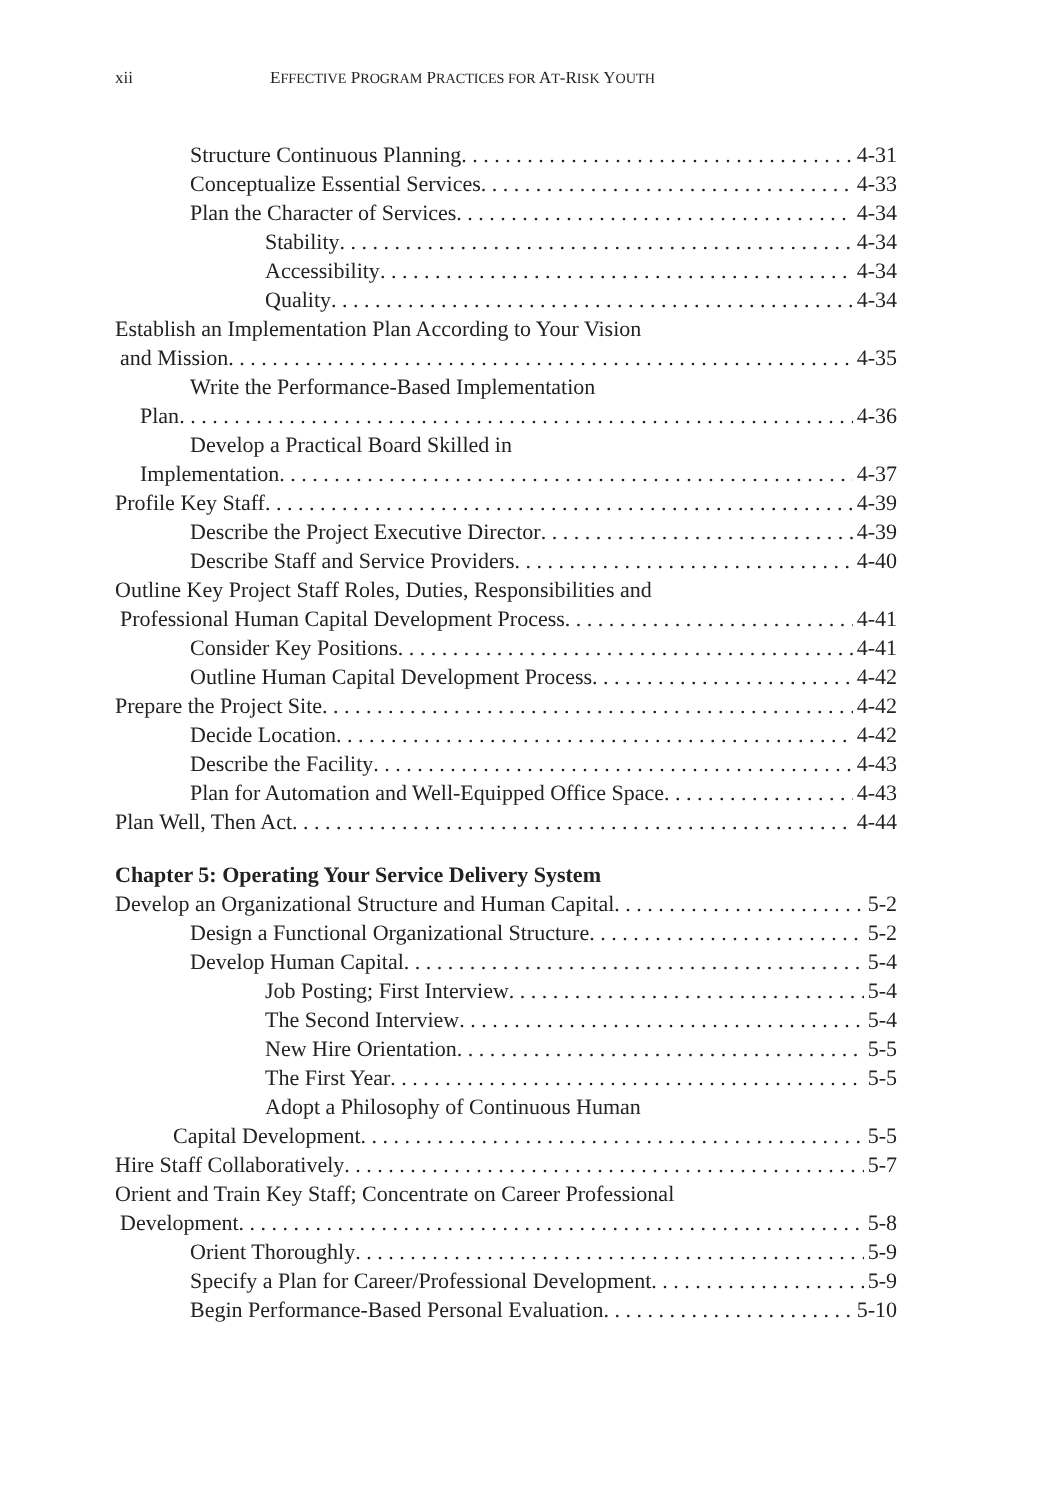xii EFFECTIVE PROGRAM PRACTICES FOR AT-RISK YOUTH
Structure Continuous Planning 4-31
Conceptualize Essential Services 4-33
Plan the Character of Services 4-34
Stability 4-34
Accessibility 4-34
Quality 4-34
Establish an Implementation Plan According to Your Vision
and Mission 4-35
Write the Performance-Based Implementation
Plan 4-36
Develop a Practical Board Skilled in
Implementation 4-37
Profile Key Staff 4-39
Describe the Project Executive Director 4-39
Describe Staff and Service Providers 4-40
Outline Key Project Staff Roles, Duties, Responsibilities and
Professional Human Capital Development Process 4-41
Consider Key Positions 4-41
Outline Human Capital Development Process 4-42
Prepare the Project Site 4-42
Decide Location 4-42
Describe the Facility 4-43
Plan for Automation and Well-Equipped Office Space 4-43
Plan Well, Then Act 4-44
Chapter 5: Operating Your Service Delivery System
Develop an Organizational Structure and Human Capital 5-2
Design a Functional Organizational Structure 5-2
Develop Human Capital 5-4
Job Posting; First Interview 5-4
The Second Interview 5-4
New Hire Orientation 5-5
The First Year 5-5
Adopt a Philosophy of Continuous Human
Capital Development 5-5
Hire Staff Collaboratively 5-7
Orient and Train Key Staff; Concentrate on Career Professional
Development 5-8
Orient Thoroughly 5-9
Specify a Plan for Career/Professional Development 5-9
Begin Performance-Based Personal Evaluation 5-10